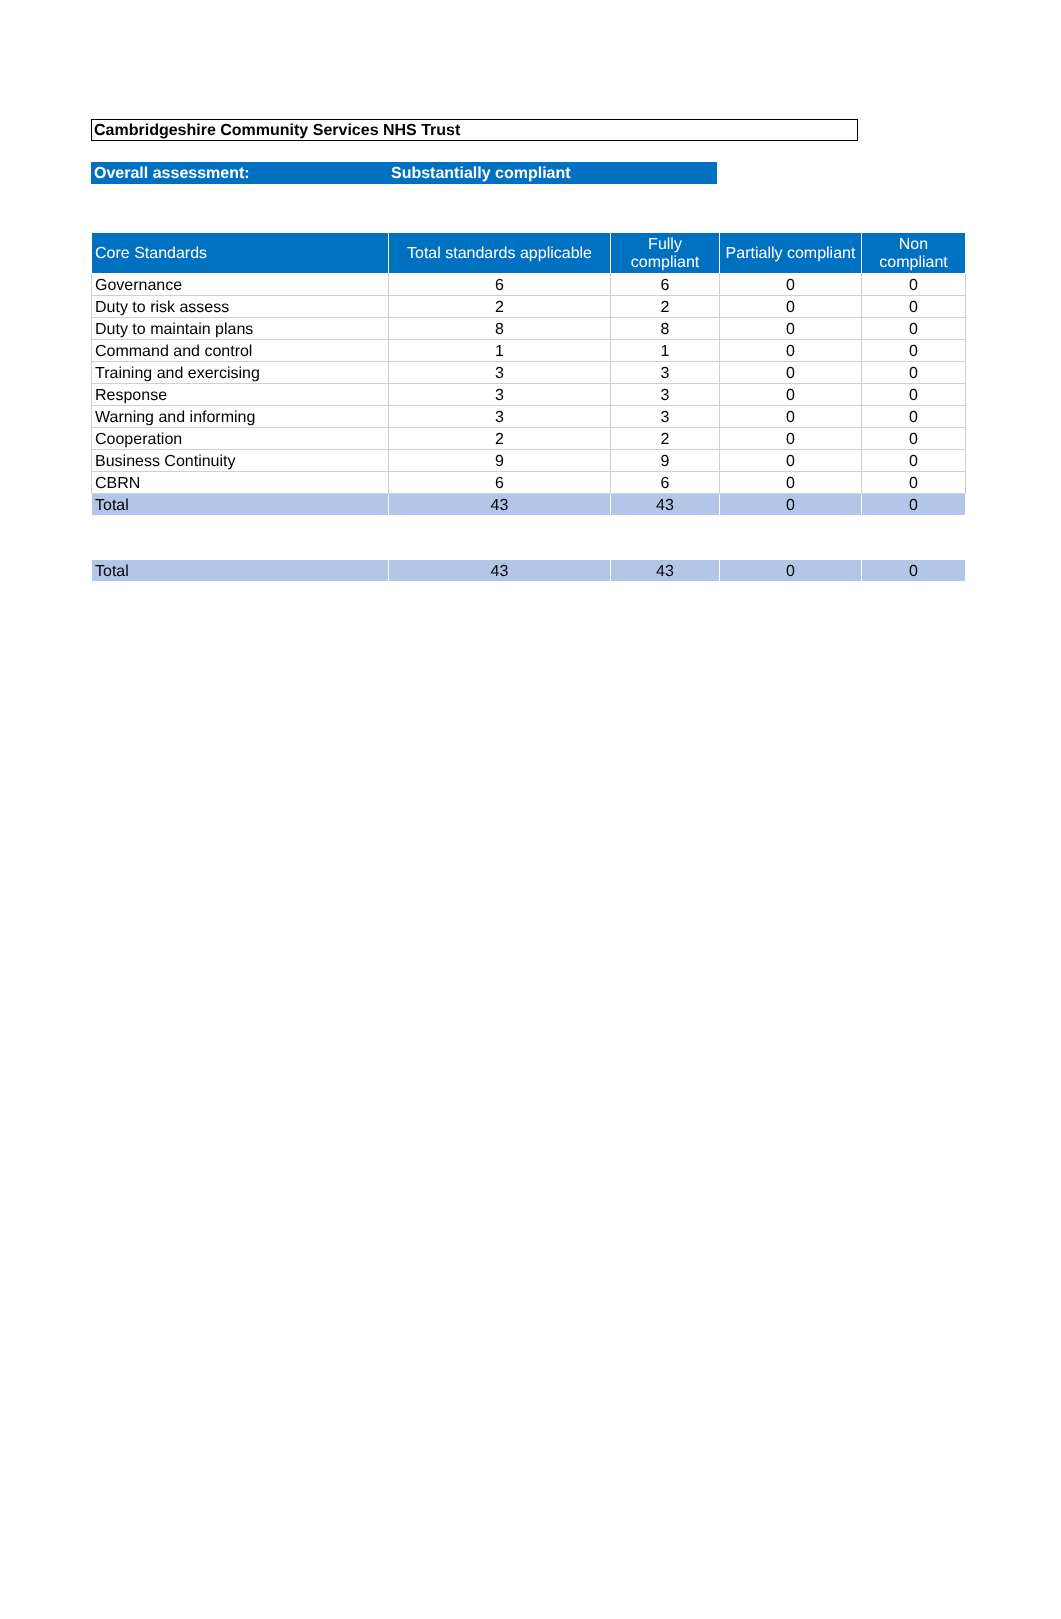Cambridgeshire Community Services NHS Trust
Overall assessment: Substantially compliant
| Core Standards | Total standards applicable | Fully compliant | Partially compliant | Non compliant |
| --- | --- | --- | --- | --- |
| Governance | 6 | 6 | 0 | 0 |
| Duty to risk assess | 2 | 2 | 0 | 0 |
| Duty to maintain plans | 8 | 8 | 0 | 0 |
| Command and control | 1 | 1 | 0 | 0 |
| Training and exercising | 3 | 3 | 0 | 0 |
| Response | 3 | 3 | 0 | 0 |
| Warning and informing | 3 | 3 | 0 | 0 |
| Cooperation | 2 | 2 | 0 | 0 |
| Business Continuity | 9 | 9 | 0 | 0 |
| CBRN | 6 | 6 | 0 | 0 |
| Total | 43 | 43 | 0 | 0 |
| Total | 43 | 43 | 0 | 0 |